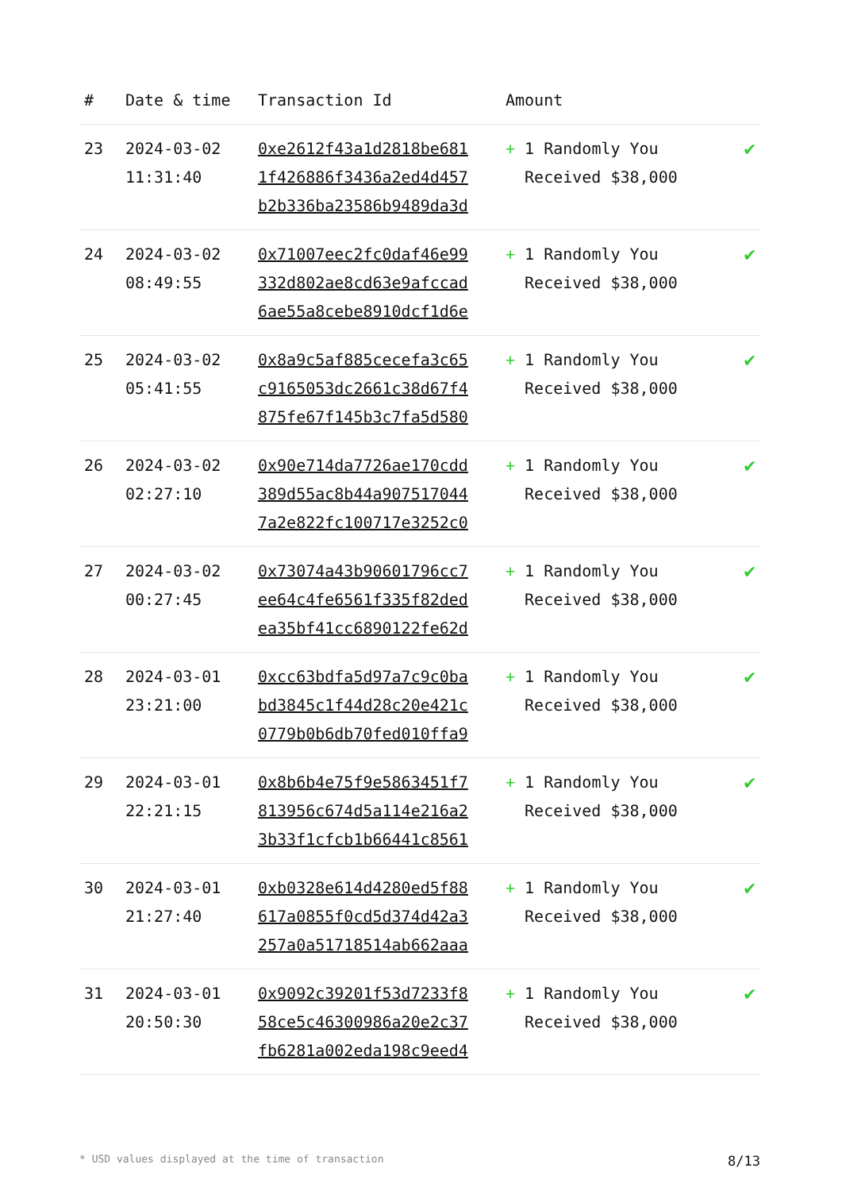| # | Date & time | Transaction Id | Amount | |
| --- | --- | --- | --- | --- |
| 23 | 2024-03-02 11:31:40 | 0xe2612f43a1d2818be681 1f426886f3436a2ed4d457 b2b336ba23586b9489da3d | + 1 Randomly You Received $38,000 | ✔ |
| 24 | 2024-03-02 08:49:55 | 0x71007eec2fc0daf46e99 332d802ae8cd63e9afccad 6ae55a8cebe8910dcf1d6e | + 1 Randomly You Received $38,000 | ✔ |
| 25 | 2024-03-02 05:41:55 | 0x8a9c5af885cecefa3c65 c9165053dc2661c38d67f4 875fe67f145b3c7fa5d580 | + 1 Randomly You Received $38,000 | ✔ |
| 26 | 2024-03-02 02:27:10 | 0x90e714da7726ae170cdd 389d55ac8b44a907517044 7a2e822fc100717e3252c0 | + 1 Randomly You Received $38,000 | ✔ |
| 27 | 2024-03-02 00:27:45 | 0x73074a43b90601796cc7 ee64c4fe6561f335f82ded ea35bf41cc6890122fe62d | + 1 Randomly You Received $38,000 | ✔ |
| 28 | 2024-03-01 23:21:00 | 0xcc63bdfa5d97a7c9c0ba bd3845c1f44d28c20e421c 0779b0b6db70fed010ffa9 | + 1 Randomly You Received $38,000 | ✔ |
| 29 | 2024-03-01 22:21:15 | 0x8b6b4e75f9e5863451f7 813956c674d5a114e216a2 3b33f1cfcb1b66441c8561 | + 1 Randomly You Received $38,000 | ✔ |
| 30 | 2024-03-01 21:27:40 | 0xb0328e614d4280ed5f88 617a0855f0cd5d374d42a3 257a0a51718514ab662aaa | + 1 Randomly You Received $38,000 | ✔ |
| 31 | 2024-03-01 20:50:30 | 0x9092c39201f53d7233f8 58ce5c46300986a20e2c37 fb6281a002eda198c9eed4 | + 1 Randomly You Received $38,000 | ✔ |
* USD values displayed at the time of transaction 8/13